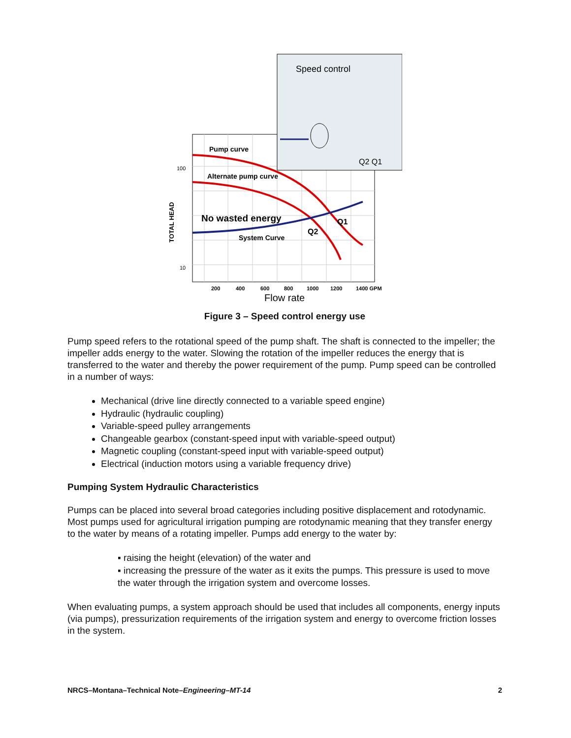Pump curve
Alternate pump curve
No wasted energy
System Curve
Q2
Q1
TOTAL HEAD
100
10
200
400
600
800
1000
1200
1400 GPM
Flow rate
Speed control
Q2 Q1
Figure 3 – Speed control energy use
Pump speed refers to the rotational speed of the pump shaft. The shaft is connected to the impeller; the impeller adds energy to the water. Slowing the rotation of the impeller reduces the energy that is transferred to the water and thereby the power requirement of the pump. Pump speed can be controlled in a number of ways:
Mechanical (drive line directly connected to a variable speed engine)
Hydraulic (hydraulic coupling)
Variable-speed pulley arrangements
Changeable gearbox (constant-speed input with variable-speed output)
Magnetic coupling (constant-speed input with variable-speed output)
Electrical (induction motors using a variable frequency drive)
Pumping System Hydraulic Characteristics
Pumps can be placed into several broad categories including positive displacement and rotodynamic. Most pumps used for agricultural irrigation pumping are rotodynamic meaning that they transfer energy to the water by means of a rotating impeller. Pumps add energy to the water by:
▪ raising the height (elevation) of the water and
▪ increasing the pressure of the water as it exits the pumps. This pressure is used to move the water through the irrigation system and overcome losses.
When evaluating pumps, a system approach should be used that includes all components, energy inputs (via pumps), pressurization requirements of the irrigation system and energy to overcome friction losses in the system.
NRCS–Montana–Technical Note–Engineering–MT-14 2